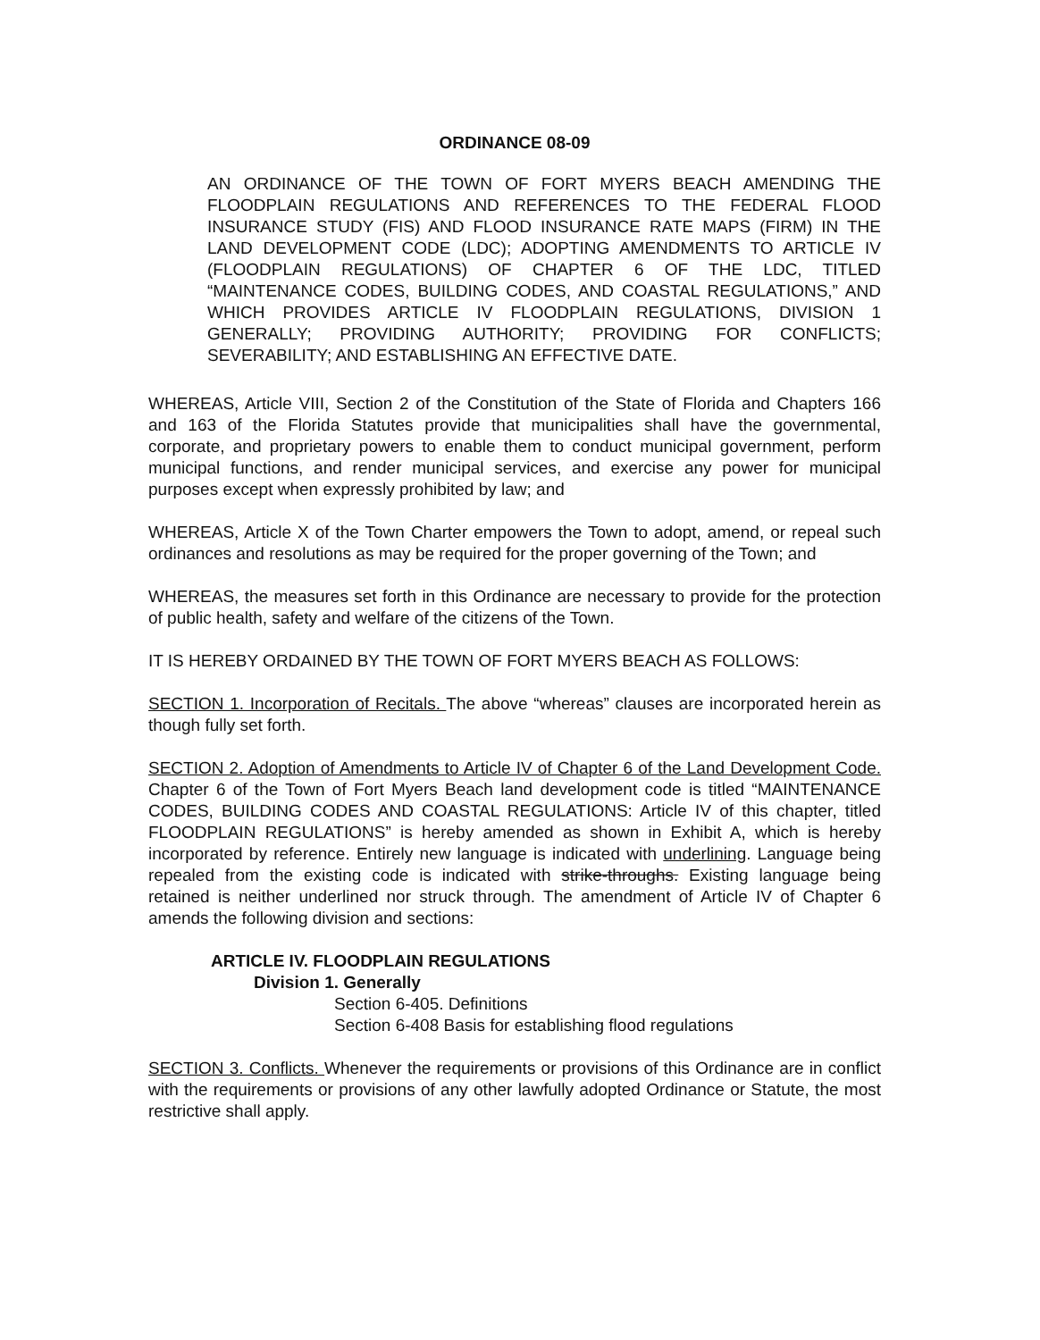ORDINANCE 08-09
AN ORDINANCE OF THE TOWN OF FORT MYERS BEACH AMENDING THE FLOODPLAIN REGULATIONS AND REFERENCES TO THE FEDERAL FLOOD INSURANCE STUDY (FIS) AND FLOOD INSURANCE RATE MAPS (FIRM) IN THE LAND DEVELOPMENT CODE (LDC); ADOPTING AMENDMENTS TO ARTICLE IV (FLOODPLAIN REGULATIONS) OF CHAPTER 6 OF THE LDC, TITLED “MAINTENANCE CODES, BUILDING CODES, AND COASTAL REGULATIONS,” AND WHICH PROVIDES ARTICLE IV FLOODPLAIN REGULATIONS, DIVISION 1 GENERALLY; PROVIDING AUTHORITY; PROVIDING FOR CONFLICTS; SEVERABILITY; AND ESTABLISHING AN EFFECTIVE DATE.
WHEREAS, Article VIII, Section 2 of the Constitution of the State of Florida and Chapters 166 and 163 of the Florida Statutes provide that municipalities shall have the governmental, corporate, and proprietary powers to enable them to conduct municipal government, perform municipal functions, and render municipal services, and exercise any power for municipal purposes except when expressly prohibited by law; and
WHEREAS, Article X of the Town Charter empowers the Town to adopt, amend, or repeal such ordinances and resolutions as may be required for the proper governing of the Town; and
WHEREAS, the measures set forth in this Ordinance are necessary to provide for the protection of public health, safety and welfare of the citizens of the Town.
IT IS HEREBY ORDAINED BY THE TOWN OF FORT MYERS BEACH AS FOLLOWS:
SECTION 1. Incorporation of Recitals. The above “whereas” clauses are incorporated herein as though fully set forth.
SECTION 2. Adoption of Amendments to Article IV of Chapter 6 of the Land Development Code. Chapter 6 of the Town of Fort Myers Beach land development code is titled “MAINTENANCE CODES, BUILDING CODES AND COASTAL REGULATIONS: Article IV of this chapter, titled FLOODPLAIN REGULATIONS” is hereby amended as shown in Exhibit A, which is hereby incorporated by reference. Entirely new language is indicated with underlining. Language being repealed from the existing code is indicated with strike-throughs. Existing language being retained is neither underlined nor struck through. The amendment of Article IV of Chapter 6 amends the following division and sections:
ARTICLE IV. FLOODPLAIN REGULATIONS
Division 1. Generally
Section 6-405. Definitions
Section 6-408 Basis for establishing flood regulations
SECTION 3. Conflicts. Whenever the requirements or provisions of this Ordinance are in conflict with the requirements or provisions of any other lawfully adopted Ordinance or Statute, the most restrictive shall apply.